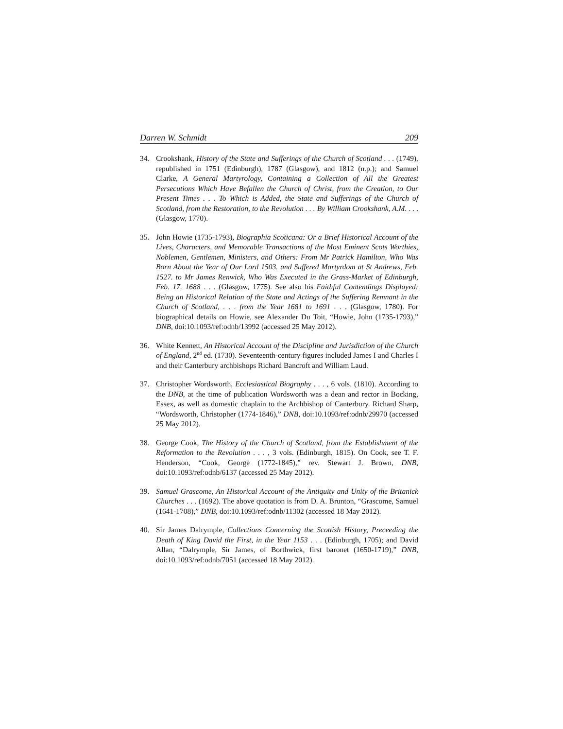Darren W. Schmidt 209
34. Crookshank, History of the State and Sufferings of the Church of Scotland . . . (1749), republished in 1751 (Edinburgh), 1787 (Glasgow), and 1812 (n.p.); and Samuel Clarke, A General Martyrology, Containing a Collection of All the Greatest Persecutions Which Have Befallen the Church of Christ, from the Creation, to Our Present Times . . . To Which is Added, the State and Sufferings of the Church of Scotland, from the Restoration, to the Revolution . . . By William Crookshank, A.M. . . . (Glasgow, 1770).
35. John Howie (1735-1793), Biographia Scoticana: Or a Brief Historical Account of the Lives, Characters, and Memorable Transactions of the Most Eminent Scots Worthies, Noblemen, Gentlemen, Ministers, and Others: From Mr Patrick Hamilton, Who Was Born About the Year of Our Lord 1503. and Suffered Martyrdom at St Andrews, Feb. 1527. to Mr James Renwick, Who Was Executed in the Grass-Market of Edinburgh, Feb. 17. 1688 . . . (Glasgow, 1775). See also his Faithful Contendings Displayed: Being an Historical Relation of the State and Actings of the Suffering Remnant in the Church of Scotland, . . . from the Year 1681 to 1691 . . . (Glasgow, 1780). For biographical details on Howie, see Alexander Du Toit, “Howie, John (1735-1793),” DNB, doi:10.1093/ref:odnb/13992 (accessed 25 May 2012).
36. White Kennett, An Historical Account of the Discipline and Jurisdiction of the Church of England, 2<sup>nd</sup> ed. (1730). Seventeenth-century figures included James I and Charles I and their Canterbury archbishops Richard Bancroft and William Laud.
37. Christopher Wordsworth, Ecclesiastical Biography . . . , 6 vols. (1810). According to the DNB, at the time of publication Wordsworth was a dean and rector in Bocking, Essex, as well as domestic chaplain to the Archbishop of Canterbury. Richard Sharp, “Wordsworth, Christopher (1774-1846),” DNB, doi:10.1093/ref:odnb/29970 (accessed 25 May 2012).
38. George Cook, The History of the Church of Scotland, from the Establishment of the Reformation to the Revolution . . . , 3 vols. (Edinburgh, 1815). On Cook, see T. F. Henderson, “Cook, George (1772-1845),” rev. Stewart J. Brown, DNB, doi:10.1093/ref:odnb/6137 (accessed 25 May 2012).
39. Samuel Grascome, An Historical Account of the Antiquity and Unity of the Britanick Churches . . . (1692). The above quotation is from D. A. Brunton, “Grascome, Samuel (1641-1708),” DNB, doi:10.1093/ref:odnb/11302 (accessed 18 May 2012).
40. Sir James Dalrymple, Collections Concerning the Scottish History, Preceeding the Death of King David the First, in the Year 1153 . . . (Edinburgh, 1705); and David Allan, “Dalrymple, Sir James, of Borthwick, first baronet (1650-1719),” DNB, doi:10.1093/ref:odnb/7051 (accessed 18 May 2012).